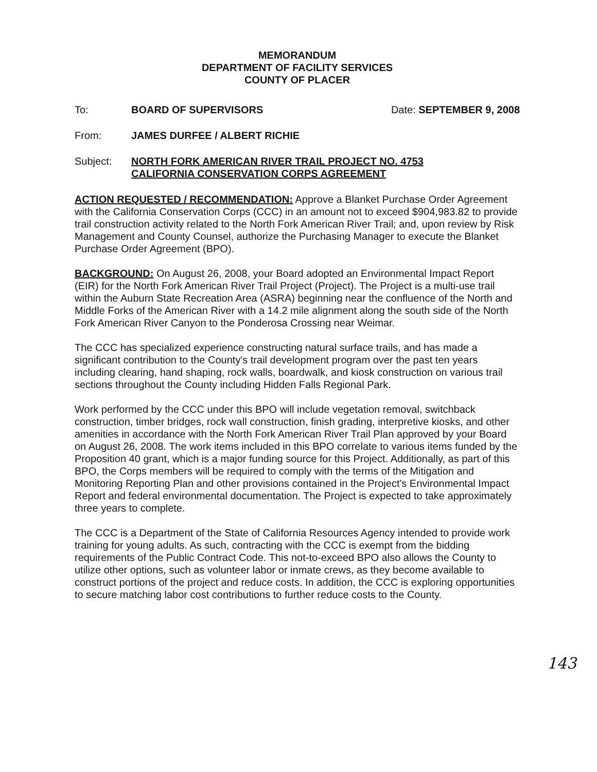MEMORANDUM
DEPARTMENT OF FACILITY SERVICES
COUNTY OF PLACER
To: BOARD OF SUPERVISORS Date: SEPTEMBER 9, 2008
From: JAMES DURFEE / ALBERT RICHIE
Subject: NORTH FORK AMERICAN RIVER TRAIL PROJECT NO. 4753
CALIFORNIA CONSERVATION CORPS AGREEMENT
ACTION REQUESTED / RECOMMENDATION: Approve a Blanket Purchase Order Agreement with the California Conservation Corps (CCC) in an amount not to exceed $904,983.82 to provide trail construction activity related to the North Fork American River Trail; and, upon review by Risk Management and County Counsel, authorize the Purchasing Manager to execute the Blanket Purchase Order Agreement (BPO).
BACKGROUND: On August 26, 2008, your Board adopted an Environmental Impact Report (EIR) for the North Fork American River Trail Project (Project). The Project is a multi-use trail within the Auburn State Recreation Area (ASRA) beginning near the confluence of the North and Middle Forks of the American River with a 14.2 mile alignment along the south side of the North Fork American River Canyon to the Ponderosa Crossing near Weimar.
The CCC has specialized experience constructing natural surface trails, and has made a significant contribution to the County's trail development program over the past ten years including clearing, hand shaping, rock walls, boardwalk, and kiosk construction on various trail sections throughout the County including Hidden Falls Regional Park.
Work performed by the CCC under this BPO will include vegetation removal, switchback construction, timber bridges, rock wall construction, finish grading, interpretive kiosks, and other amenities in accordance with the North Fork American River Trail Plan approved by your Board on August 26, 2008. The work items included in this BPO correlate to various items funded by the Proposition 40 grant, which is a major funding source for this Project. Additionally, as part of this BPO, the Corps members will be required to comply with the terms of the Mitigation and Monitoring Reporting Plan and other provisions contained in the Project's Environmental Impact Report and federal environmental documentation. The Project is expected to take approximately three years to complete.
The CCC is a Department of the State of California Resources Agency intended to provide work training for young adults. As such, contracting with the CCC is exempt from the bidding requirements of the Public Contract Code. This not-to-exceed BPO also allows the County to utilize other options, such as volunteer labor or inmate crews, as they become available to construct portions of the project and reduce costs. In addition, the CCC is exploring opportunities to secure matching labor cost contributions to further reduce costs to the County.
143